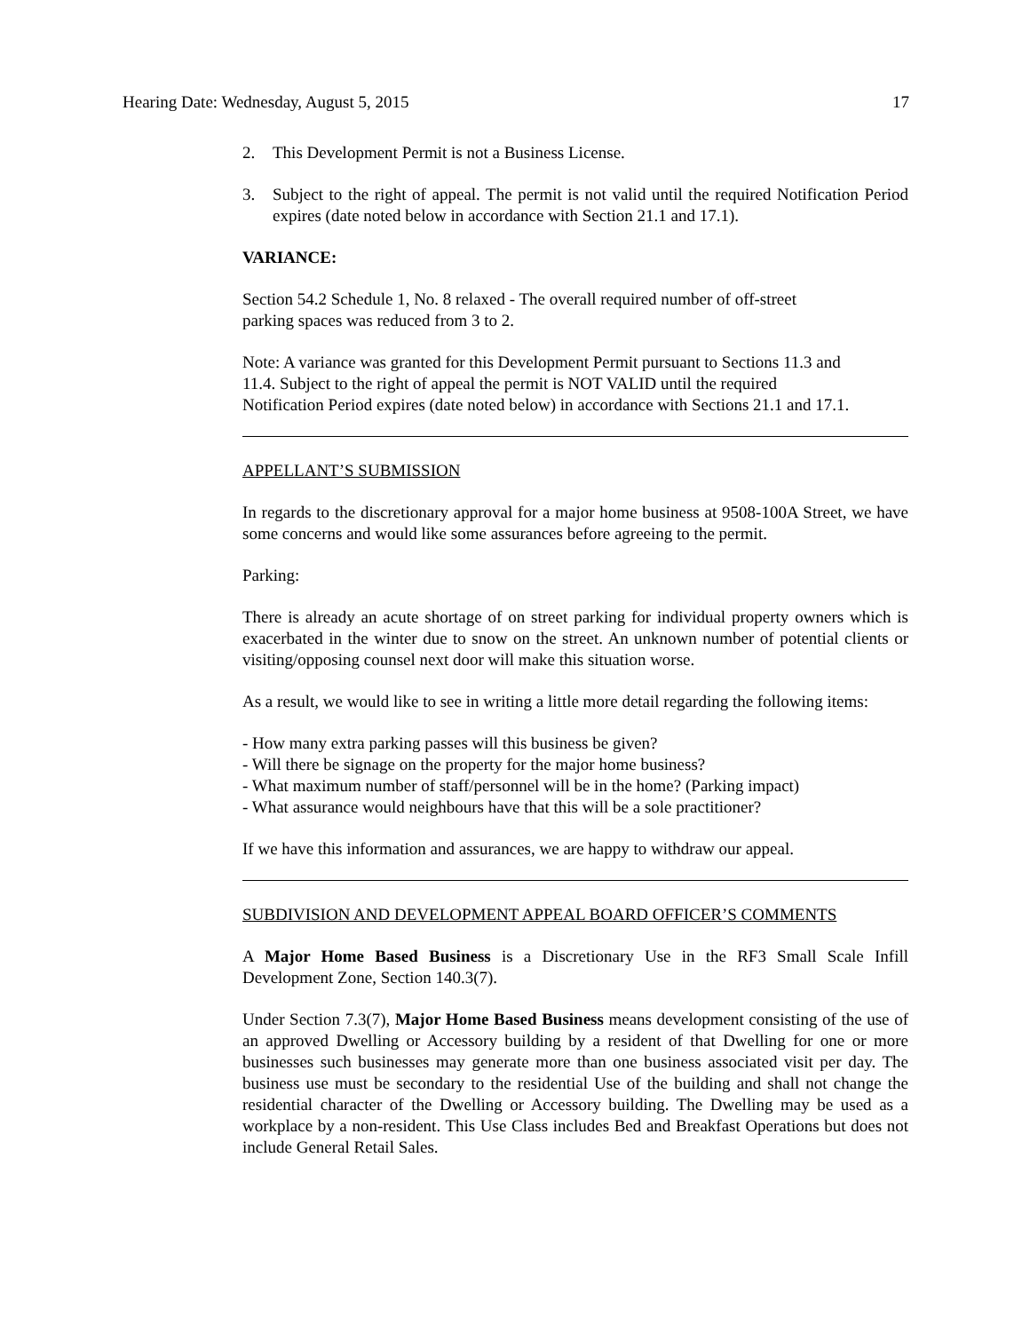Hearing Date: Wednesday, August 5, 2015 17
2. This Development Permit is not a Business License.
3. Subject to the right of appeal. The permit is not valid until the required Notification Period expires (date noted below in accordance with Section 21.1 and 17.1).
VARIANCE:
Section 54.2 Schedule 1, No. 8 relaxed - The overall required number of off-street
parking spaces was reduced from 3 to 2.
Note: A variance was granted for this Development Permit pursuant to Sections 11.3 and
11.4. Subject to the right of appeal the permit is NOT VALID until the required
Notification Period expires (date noted below) in accordance with Sections 21.1 and 17.1.
APPELLANT’S SUBMISSION
In regards to the discretionary approval for a major home business at 9508-100A Street, we have some concerns and would like some assurances before agreeing to the permit.
Parking:
There is already an acute shortage of on street parking for individual property owners which is exacerbated in the winter due to snow on the street. An unknown number of potential clients or visiting/opposing counsel next door will make this situation worse.
As a result, we would like to see in writing a little more detail regarding the following items:
- How many extra parking passes will this business be given?
- Will there be signage on the property for the major home business?
- What maximum number of staff/personnel will be in the home? (Parking impact)
- What assurance would neighbours have that this will be a sole practitioner?
If we have this information and assurances, we are happy to withdraw our appeal.
SUBDIVISION AND DEVELOPMENT APPEAL BOARD OFFICER’S COMMENTS
A Major Home Based Business is a Discretionary Use in the RF3 Small Scale Infill Development Zone, Section 140.3(7).
Under Section 7.3(7), Major Home Based Business means development consisting of the use of an approved Dwelling or Accessory building by a resident of that Dwelling for one or more businesses such businesses may generate more than one business associated visit per day. The business use must be secondary to the residential Use of the building and shall not change the residential character of the Dwelling or Accessory building. The Dwelling may be used as a workplace by a non-resident. This Use Class includes Bed and Breakfast Operations but does not include General Retail Sales.